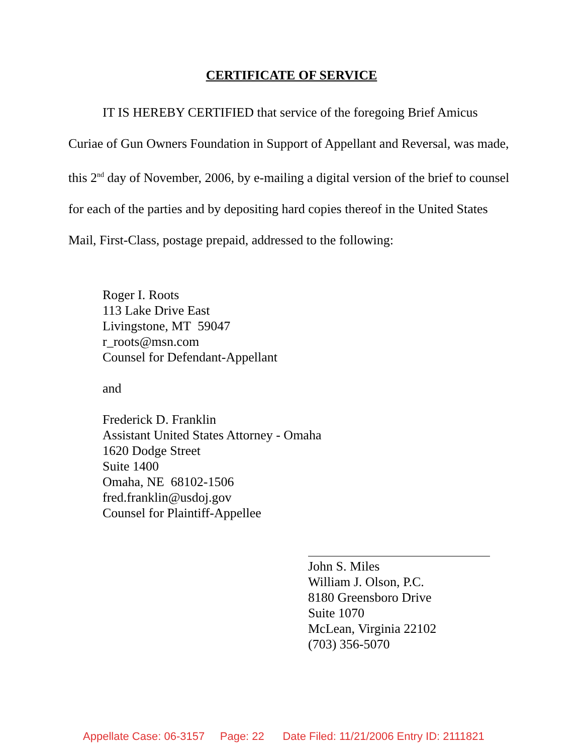CERTIFICATE OF SERVICE
IT IS HEREBY CERTIFIED that service of the foregoing Brief Amicus Curiae of Gun Owners Foundation in Support of Appellant and Reversal, was made, this 2<sup>nd</sup> day of November, 2006, by e-mailing a digital version of the brief to counsel for each of the parties and by depositing hard copies thereof in the United States Mail, First-Class, postage prepaid, addressed to the following:
Roger I. Roots
113 Lake Drive East
Livingstone, MT 59047
r_roots@msn.com
Counsel for Defendant-Appellant
and
Frederick D. Franklin
Assistant United States Attorney - Omaha
1620 Dodge Street
Suite 1400
Omaha, NE 68102-1506
fred.franklin@usdoj.gov
Counsel for Plaintiff-Appellee
John S. Miles
William J. Olson, P.C.
8180 Greensboro Drive
Suite 1070
McLean, Virginia 22102
(703) 356-5070
Appellate Case: 06-3157 Page: 22 Date Filed: 11/21/2006 Entry ID: 2111821